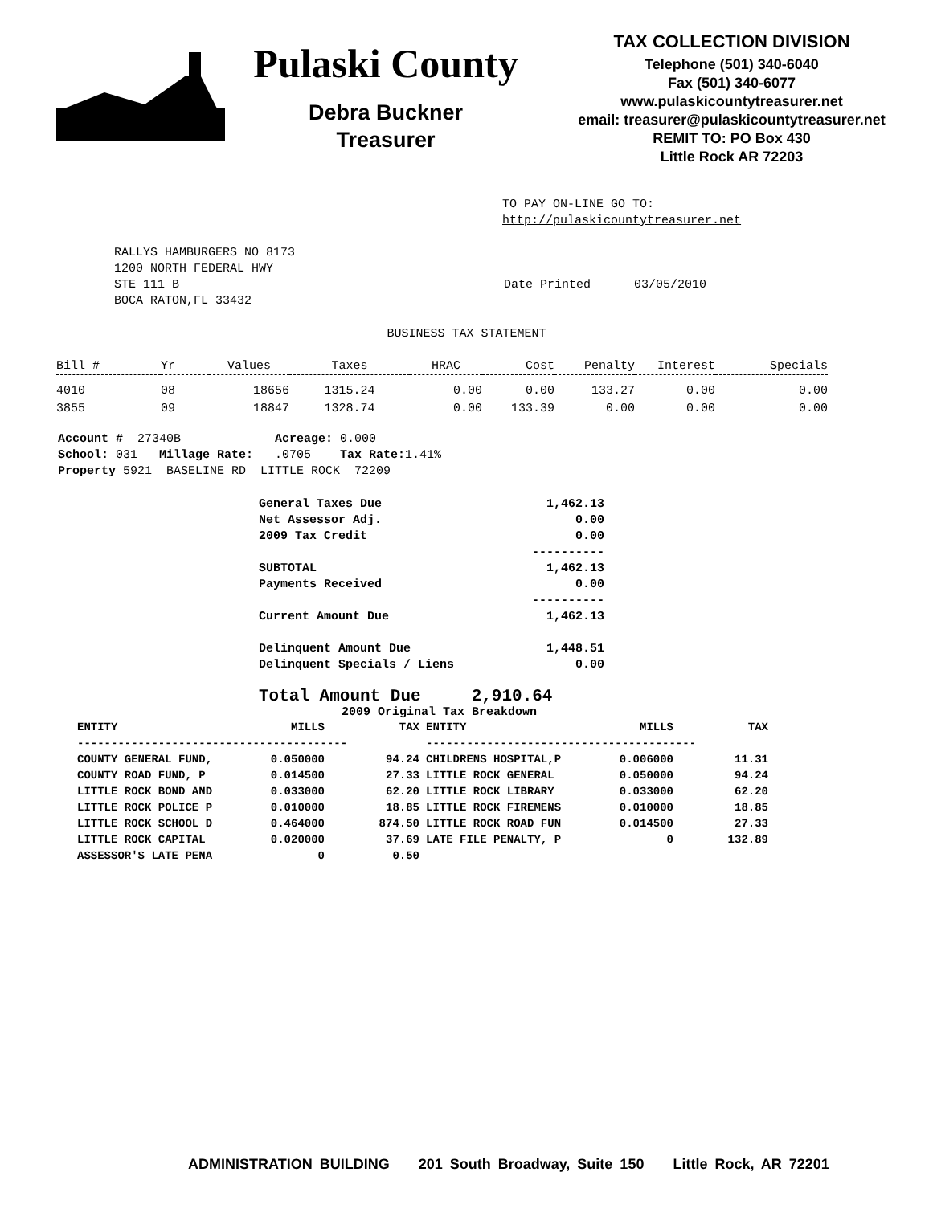Pulaski County
Debra Buckner
Treasurer
TAX COLLECTION DIVISION
Telephone (501) 340-6040
Fax (501) 340-6077
www.pulaskicountytreasurer.net
email: treasurer@pulaskicountytreasurer.net
REMIT TO: PO Box 430
Little Rock AR 72203
TO PAY ON-LINE GO TO:
http://pulaskicountytreasurer.net
RALLYS HAMBURGERS NO 8173
1200 NORTH FEDERAL HWY
STE 111 B
BOCA RATON,FL 33432
Date Printed 03/05/2010
BUSINESS TAX STATEMENT
| Bill # | Yr | Values | Taxes | HRAC | Cost | Penalty | Interest | Specials |
| --- | --- | --- | --- | --- | --- | --- | --- | --- |
| 4010 | 08 | 18656 | 1315.24 | 0.00 | 0.00 | 133.27 | 0.00 | 0.00 |
| 3855 | 09 | 18847 | 1328.74 | 0.00 | 133.39 | 0.00 | 0.00 | 0.00 |
Account # 27340B Acreage: 0.000
School: 031 Millage Rate: .0705 Tax Rate: 1.41%
Property 5921 BASELINE RD LITTLE ROCK 72209
| General Taxes Due | 1,462.13 |
| Net Assessor Adj. | 0.00 |
| 2009 Tax Credit | 0.00 |
| | ---------- |
| SUBTOTAL | 1,462.13 |
| Payments Received | 0.00 |
| | ---------- |
| Current Amount Due | 1,462.13 |
| Delinquent Amount Due | 1,448.51 |
| Delinquent Specials / Liens | 0.00 |
Total Amount Due 2,910.64
2009 Original Tax Breakdown
| ENTITY | MILLS | TAX | ENTITY | MILLS | TAX |
| --- | --- | --- | --- | --- | --- |
| ---------------------------------------- | | | ---------------------------------------- | | |
| COUNTY GENERAL FUND, | 0.050000 | 94.24 | CHILDRENS HOSPITAL,P | 0.006000 | 11.31 |
| COUNTY ROAD FUND, P | 0.014500 | 27.33 | LITTLE ROCK GENERAL | 0.050000 | 94.24 |
| LITTLE ROCK BOND AND | 0.033000 | 62.20 | LITTLE ROCK LIBRARY | 0.033000 | 62.20 |
| LITTLE ROCK POLICE P | 0.010000 | 18.85 | LITTLE ROCK FIREMENS | 0.010000 | 18.85 |
| LITTLE ROCK SCHOOL D | 0.464000 | 874.50 | LITTLE ROCK ROAD FUN | 0.014500 | 27.33 |
| LITTLE ROCK CAPITAL | 0.020000 | 37.69 | LATE FILE PENALTY, P | 0 | 132.89 |
| ASSESSOR'S LATE PENA | 0 | 0.50 | | | |
ADMINISTRATION BUILDING 201 South Broadway, Suite 150 Little Rock, AR 72201